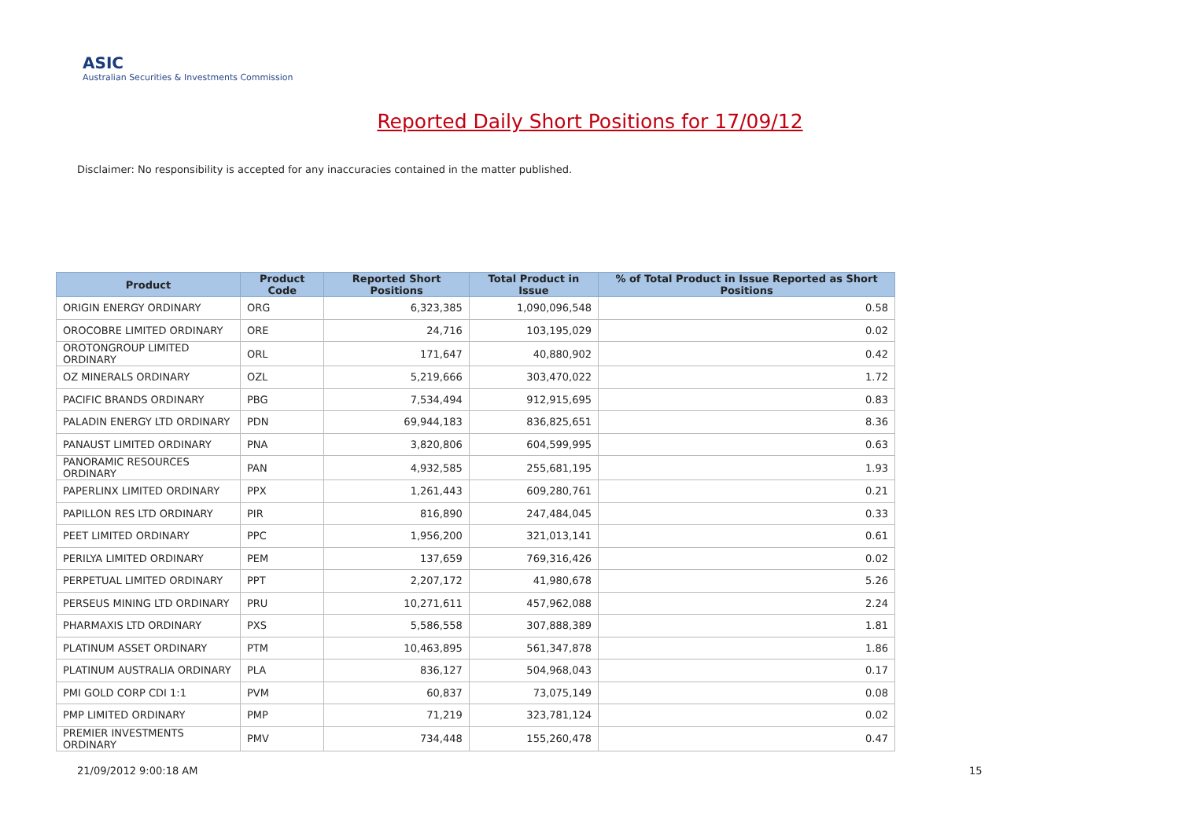ASIC
Australian Securities & Investments Commission
Reported Daily Short Positions for 17/09/12
Disclaimer: No responsibility is accepted for any inaccuracies contained in the matter published.
| Product | Product Code | Reported Short Positions | Total Product in Issue | % of Total Product in Issue Reported as Short Positions |
| --- | --- | --- | --- | --- |
| ORIGIN ENERGY ORDINARY | ORG | 6,323,385 | 1,090,096,548 | 0.58 |
| OROCOBRE LIMITED ORDINARY | ORE | 24,716 | 103,195,029 | 0.02 |
| OROTONGROUP LIMITED ORDINARY | ORL | 171,647 | 40,880,902 | 0.42 |
| OZ MINERALS ORDINARY | OZL | 5,219,666 | 303,470,022 | 1.72 |
| PACIFIC BRANDS ORDINARY | PBG | 7,534,494 | 912,915,695 | 0.83 |
| PALADIN ENERGY LTD ORDINARY | PDN | 69,944,183 | 836,825,651 | 8.36 |
| PANAUST LIMITED ORDINARY | PNA | 3,820,806 | 604,599,995 | 0.63 |
| PANORAMIC RESOURCES ORDINARY | PAN | 4,932,585 | 255,681,195 | 1.93 |
| PAPERLINX LIMITED ORDINARY | PPX | 1,261,443 | 609,280,761 | 0.21 |
| PAPILLON RES LTD ORDINARY | PIR | 816,890 | 247,484,045 | 0.33 |
| PEET LIMITED ORDINARY | PPC | 1,956,200 | 321,013,141 | 0.61 |
| PERILYA LIMITED ORDINARY | PEM | 137,659 | 769,316,426 | 0.02 |
| PERPETUAL LIMITED ORDINARY | PPT | 2,207,172 | 41,980,678 | 5.26 |
| PERSEUS MINING LTD ORDINARY | PRU | 10,271,611 | 457,962,088 | 2.24 |
| PHARMAXIS LTD ORDINARY | PXS | 5,586,558 | 307,888,389 | 1.81 |
| PLATINUM ASSET ORDINARY | PTM | 10,463,895 | 561,347,878 | 1.86 |
| PLATINUM AUSTRALIA ORDINARY | PLA | 836,127 | 504,968,043 | 0.17 |
| PMI GOLD CORP CDI 1:1 | PVM | 60,837 | 73,075,149 | 0.08 |
| PMP LIMITED ORDINARY | PMP | 71,219 | 323,781,124 | 0.02 |
| PREMIER INVESTMENTS ORDINARY | PMV | 734,448 | 155,260,478 | 0.47 |
21/09/2012 9:00:18 AM 15